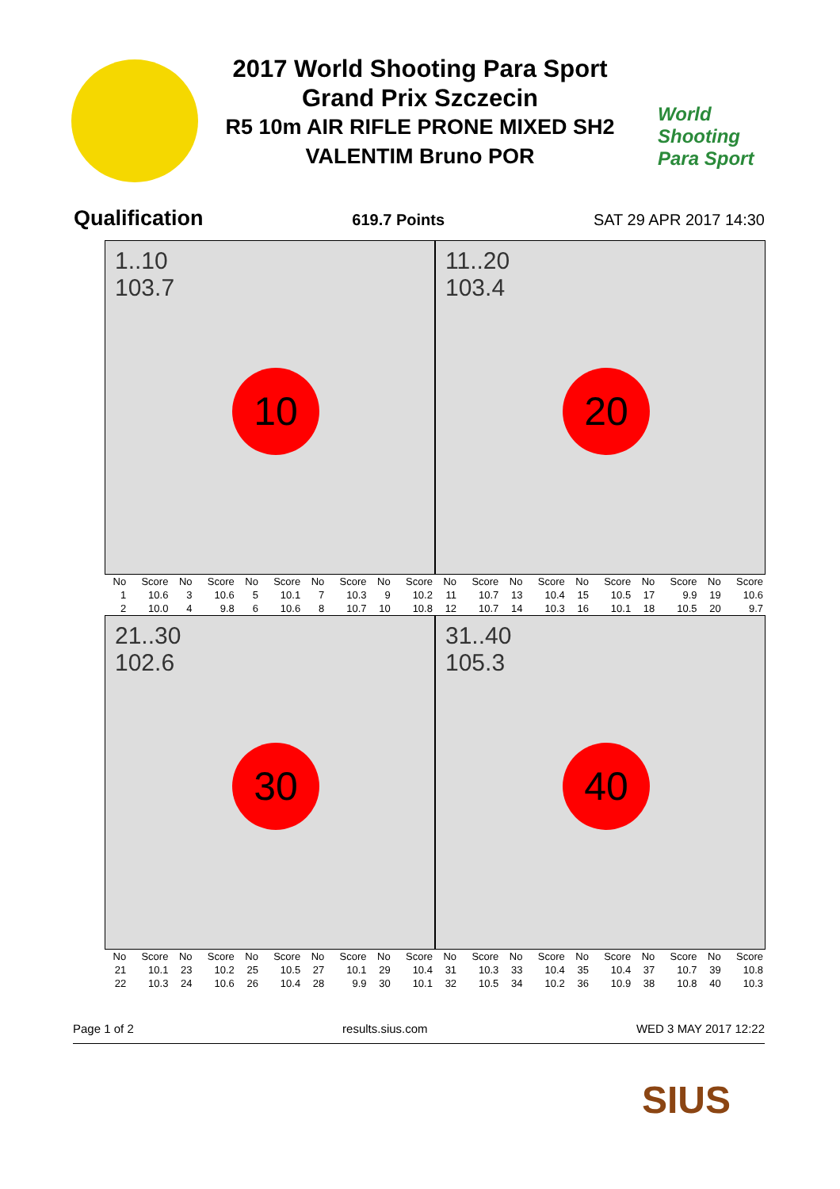World
Shooting
Para Sport
2017 World Shooting Para Sport
Grand Prix Szczecin
R5 10m AIR RIFLE PRONE MIXED SH2
VALENTIM Bruno POR
Qualification 619.7 Points SAT 29 APR 2017 14:30
1..10
103.7
10
11..20
103.4
20
| No | Score | No | Score | No | Score | No | Score | No | Score | No | Score | No | Score | No | Score | No | Score | No | Score |
| --- | --- | --- | --- | --- | --- | --- | --- | --- | --- | --- | --- | --- | --- | --- | --- | --- | --- | --- | --- |
| 1 | 10.6 | 3 | 10.6 | 5 | 10.1 | 7 | 10.3 | 9 | 10.2 | 11 | 10.7 | 13 | 10.4 | 15 | 10.5 | 17 | 9.9 | 19 | 10.6 |
| 2 | 10.0 | 4 | 9.8 | 6 | 10.6 | 8 | 10.7 | 10 | 10.8 | 12 | 10.7 | 14 | 10.3 | 16 | 10.1 | 18 | 10.5 | 20 | 9.7 |
21..30
102.6
30
31..40
105.3
40
| No | Score | No | Score | No | Score | No | Score | No | Score | No | Score | No | Score | No | Score | No | Score | No | Score |
| --- | --- | --- | --- | --- | --- | --- | --- | --- | --- | --- | --- | --- | --- | --- | --- | --- | --- | --- | --- |
| 21 | 10.1 | 23 | 10.2 | 25 | 10.5 | 27 | 10.1 | 29 | 10.4 | 31 | 10.3 | 33 | 10.4 | 35 | 10.4 | 37 | 10.7 | 39 | 10.8 |
| 22 | 10.3 | 24 | 10.6 | 26 | 10.4 | 28 | 9.9 | 30 | 10.1 | 32 | 10.5 | 34 | 10.2 | 36 | 10.9 | 38 | 10.8 | 40 | 10.3 |
Page 1 of 2 results.sius.com WED 3 MAY 2017 12:22
SIUS